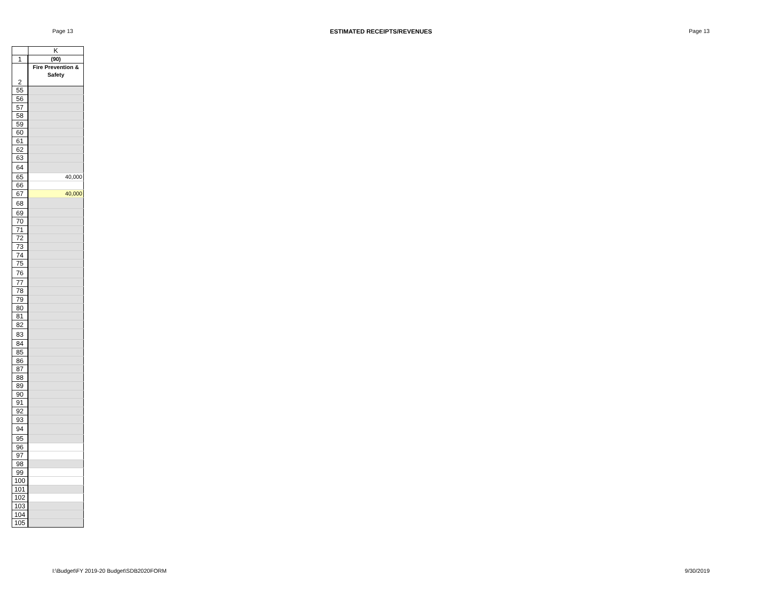Page 13 ESTIMATED RECEIPTS/REVENUES Page 13
| | K |
| --- | --- |
| 1 | (90) |
| 2 | Fire Prevention & Safety |
| 55 | |
| 56 | |
| 57 | |
| 58 | |
| 59 | |
| 60 | |
| 61 | |
| 62 | |
| 63 | |
| 64 | |
| 65 | 40,000 |
| 66 | |
| 67 | 40,000 |
| 68 | |
| 69 | |
| 70 | |
| 71 | |
| 72 | |
| 73 | |
| 74 | |
| 75 | |
| 76 | |
| 77 | |
| 78 | |
| 79 | |
| 80 | |
| 81 | |
| 82 | |
| 83 | |
| 84 | |
| 85 | |
| 86 | |
| 87 | |
| 88 | |
| 89 | |
| 90 | |
| 91 | |
| 92 | |
| 93 | |
| 94 | |
| 95 | |
| 96 | |
| 97 | |
| 98 | |
| 99 | |
| 100 | |
| 101 | |
| 102 | |
| 103 | |
| 104 | |
| 105 | |
I:\Budget\FY 2019-20 Budget\SDB2020FORM 9/30/2019